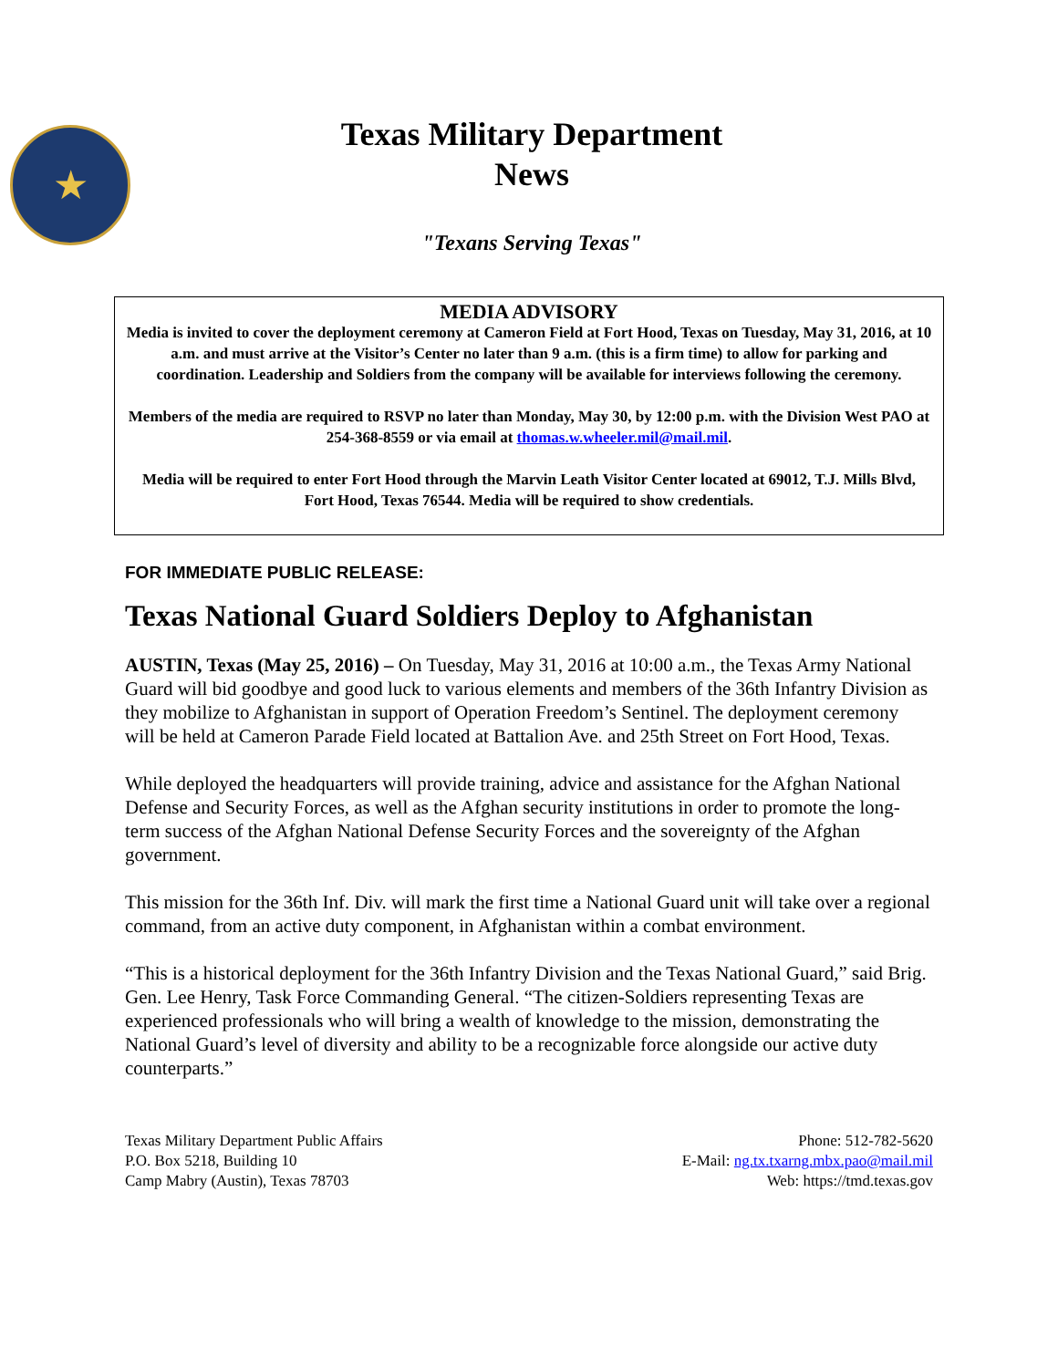★
Texas Military Department
News
"Texans Serving Texas"
MEDIA ADVISORY
Media is invited to cover the deployment ceremony at Cameron Field at Fort Hood, Texas on Tuesday, May 31, 2016, at 10 a.m. and must arrive at the Visitor’s Center no later than 9 a.m. (this is a firm time) to allow for parking and coordination. Leadership and Soldiers from the company will be available for interviews following the ceremony.
Members of the media are required to RSVP no later than Monday, May 30, by 12:00 p.m. with the Division West PAO at 254-368-8559 or via email at thomas.w.wheeler.mil@mail.mil.
Media will be required to enter Fort Hood through the Marvin Leath Visitor Center located at 69012, T.J. Mills Blvd, Fort Hood, Texas 76544. Media will be required to show credentials.
FOR IMMEDIATE PUBLIC RELEASE:
Texas National Guard Soldiers Deploy to Afghanistan
AUSTIN, Texas (May 25, 2016) – On Tuesday, May 31, 2016 at 10:00 a.m., the Texas Army National Guard will bid goodbye and good luck to various elements and members of the 36th Infantry Division as they mobilize to Afghanistan in support of Operation Freedom’s Sentinel. The deployment ceremony will be held at Cameron Parade Field located at Battalion Ave. and 25th Street on Fort Hood, Texas.
While deployed the headquarters will provide training, advice and assistance for the Afghan National Defense and Security Forces, as well as the Afghan security institutions in order to promote the long-term success of the Afghan National Defense Security Forces and the sovereignty of the Afghan government.
This mission for the 36th Inf. Div. will mark the first time a National Guard unit will take over a regional command, from an active duty component, in Afghanistan within a combat environment.
“This is a historical deployment for the 36th Infantry Division and the Texas National Guard,” said Brig. Gen. Lee Henry, Task Force Commanding General. “The citizen-Soldiers representing Texas are experienced professionals who will bring a wealth of knowledge to the mission, demonstrating the National Guard’s level of diversity and ability to be a recognizable force alongside our active duty counterparts.”
Texas Military Department Public Affairs
P.O. Box 5218, Building 10
Camp Mabry (Austin), Texas 78703
Phone: 512-782-5620
E-Mail: ng.tx.txarng.mbx.pao@mail.mil
Web: https://tmd.texas.gov